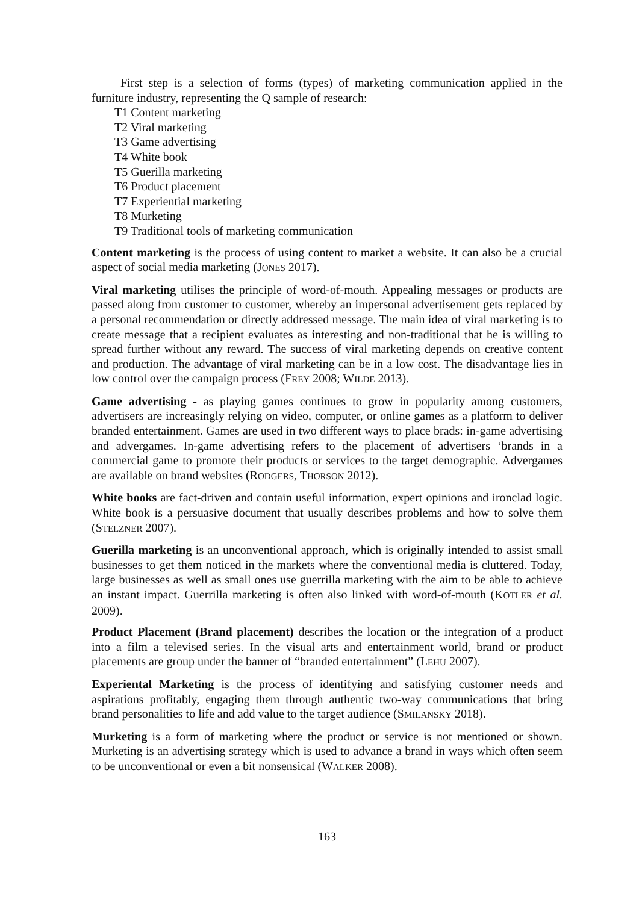First step is a selection of forms (types) of marketing communication applied in the furniture industry, representing the Q sample of research:
T1 Content marketing
T2 Viral marketing
T3 Game advertising
T4 White book
T5 Guerilla marketing
T6 Product placement
T7 Experiential marketing
T8 Murketing
T9 Traditional tools of marketing communication
Content marketing is the process of using content to market a website. It can also be a crucial aspect of social media marketing (JONES 2017).
Viral marketing utilises the principle of word-of-mouth. Appealing messages or products are passed along from customer to customer, whereby an impersonal advertisement gets replaced by a personal recommendation or directly addressed message. The main idea of viral marketing is to create message that a recipient evaluates as interesting and non-traditional that he is willing to spread further without any reward. The success of viral marketing depends on creative content and production. The advantage of viral marketing can be in a low cost. The disadvantage lies in low control over the campaign process (FREY 2008; WILDE 2013).
Game advertising - as playing games continues to grow in popularity among customers, advertisers are increasingly relying on video, computer, or online games as a platform to deliver branded entertainment. Games are used in two different ways to place brads: in-game advertising and advergames. In-game advertising refers to the placement of advertisers ‘brands in a commercial game to promote their products or services to the target demographic. Advergames are available on brand websites (RODGERS, THORSON 2012).
White books are fact-driven and contain useful information, expert opinions and ironclad logic. White book is a persuasive document that usually describes problems and how to solve them (STELZNER 2007).
Guerilla marketing is an unconventional approach, which is originally intended to assist small businesses to get them noticed in the markets where the conventional media is cluttered. Today, large businesses as well as small ones use guerrilla marketing with the aim to be able to achieve an instant impact. Guerrilla marketing is often also linked with word-of-mouth (KOTLER et al. 2009).
Product Placement (Brand placement) describes the location or the integration of a product into a film a televised series. In the visual arts and entertainment world, brand or product placements are group under the banner of “branded entertainment” (LEHU 2007).
Experiental Marketing is the process of identifying and satisfying customer needs and aspirations profitably, engaging them through authentic two-way communications that bring brand personalities to life and add value to the target audience (SMILANSKY 2018).
Murketing is a form of marketing where the product or service is not mentioned or shown. Murketing is an advertising strategy which is used to advance a brand in ways which often seem to be unconventional or even a bit nonsensical (WALKER 2008).
163